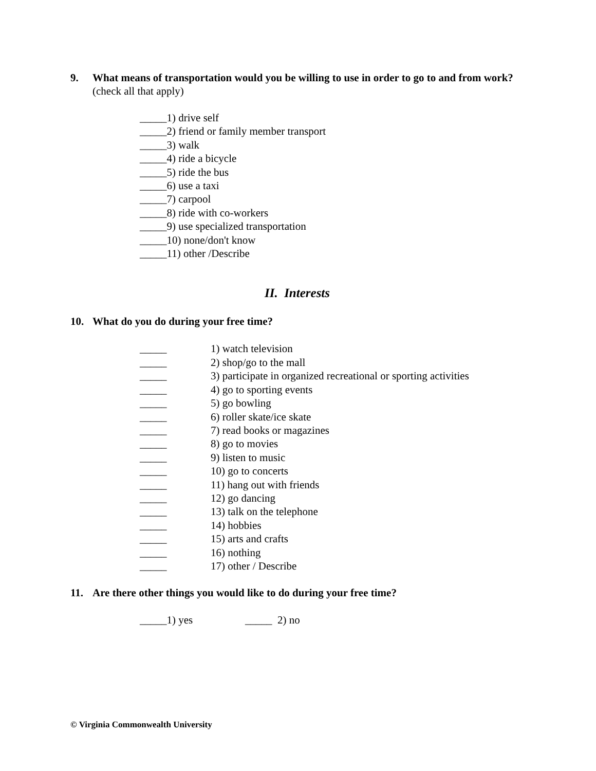9. What means of transportation would you be willing to use in order to go to and from work? (check all that apply)
_____1) drive self
_____2) friend or family member transport
_____3) walk
_____4) ride a bicycle
_____5) ride the bus
_____6) use a taxi
_____7) carpool
_____8) ride with co-workers
_____9) use specialized transportation
_____10) none/don't know
_____11) other /Describe
II. Interests
10. What do you do during your free time?
_____ 1) watch television
_____ 2) shop/go to the mall
_____ 3) participate in organized recreational or sporting activities
_____ 4) go to sporting events
_____ 5) go bowling
_____ 6) roller skate/ice skate
_____ 7) read books or magazines
_____ 8) go to movies
_____ 9) listen to music
_____ 10) go to concerts
_____ 11) hang out with friends
_____ 12) go dancing
_____ 13) talk on the telephone
_____ 14) hobbies
_____ 15) arts and crafts
_____ 16) nothing
_____ 17) other / Describe
11. Are there other things you would like to do during your free time?
_____1) yes _____ 2) no
© Virginia Commonwealth University